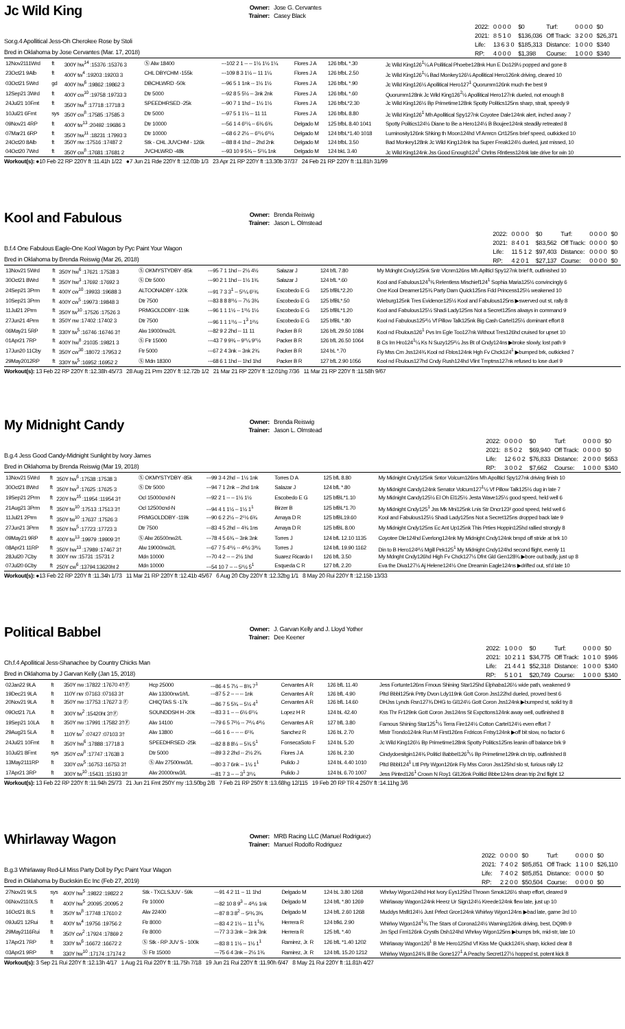Jc Wild King
| Owner: | Jose G. Cervantes |
| Trainer: | Casey Black |
Sor.g.4 Apollitical Jess-Oh Cherokee Rose by Stoli
Bred in Oklahoma by Jose Cervantes (Mar. 17, 2018)
| 2022: | 0 0 0 0 | $0 | Turf: | 0 0 0 0 | $0 |
| 2021: | 8 5 1 0 | $136,036 | Off Track: | 3 2 0 0 | $26,371 |
| Life: | 13 6 3 0 | $185,313 | Distance: | 1 0 0 0 | $340 |
| RP: | 4 0 0 0 | $1,398 | Course: | 1 0 0 0 | $340 |
| 12Nov2111Wrd | ft | 300Y hw<sup>14</sup> :15376 :15376 3 | Ⓢ Alw 18400 | ---102 2 1 -- -- 1½ 1½ 1¼ | Flores J A | 126 bfbL *.30 | Jc Wild King126<sup>1</sup>¼ A Pollitical Phoebe128nk Hun E Do129½ popped and gone 8 |
| 23Oct21 9Alb | ft | 400Y tw<sup>4</sup> :19203 :19203 3 | CHL DBYCHM -155k | ---109 8 3 1½ -- 11 1¼ | Flores J A | 126 bfbL 2.50 | Jc Wild King126<sup>1</sup>¼ Bad Monkey126½ Apollitical Hero126nk driving, cleared 10 |
| 03Oct21 5Wrd | gd | 400Y hw<sup>6</sup> :19862 :19862 3 | DBCHLWRD -50k | ---96 5 1 1nk -- 1½ 1½ | Flores J A | 126 bfbL *.90 | Jc Wild King126½ Apollitical Hero127<sup>1</sup> Quorumm126nk much the best 9 |
| 12Sep21 3Wrd | ft | 400Y cw<sup>10</sup> :19758 :19733 3 | Dtr 5000 | ---92 8 5 5½ -- 3nk 2nk | Flores J A | 126 bfbL *.60 | Quorumm128nk Jc Wild King126<sup>2</sup>½ Apollitical Hero127nk dueled, not enough 8 |
| 24Jul21 10Fmt | ft | 350Y hw<sup>6</sup> :17718 :17718 3 | SPEEDHRSED -25k | ---90 7 1 1hd -- 1½ 1½ | Flores J A | 126 bfbL*2.30 | Jc Wild King126½ Bp Primetime128nk Spotty Politics125ns sharp, strait, speedy 9 |
| 10Jul21 6Fmt | sys | 350Y cw<sup>8</sup> :17585 :17585 3 | Dtr 5000 | ---97 5 1 1½ -- 11 11 | Flores J A | 126 bfbL 8.80 | Jc Wild King126<sup>1</sup> Mh Apollitical Spy127nk Coyotee Dale124nk alert, inched away 7 |
| 09Nov21 4RP | ft | 400Y tw<sup>13</sup> :20492 :19686 3 | Dtr 10000 | ---56 1 4 6¹¼ -- 6¾ 6¾ | Delgado M | 125 bfbL 8.40 1041 | Spotty Politics124½ Diane to Be a Hero124½ B Boujee124nk steadily retreated 8 |
| 07Mar21 6RP | ft | 350Y hw<sup>11</sup> :18231 :17993 3 | Dtr 10000 | ---68 6 2 2½ -- 6¹¼ 6¹¼ | Delgado M | 124 bfbL*1.40 1018 | Luminosity126nk Shking th Moon124hd Vf Amrcn Crt125ns brief speed, outkicked 10 |
| 24Oct20 8Alb | ft | 350Y nw :17516 :17487 2 | Stk - CHL JUVCHM - 126k | ---88 8 4 1hd -- 2hd 2nk | Delgado M | 124 bfbL 3.50 | Bad Monkey128nk Jc Wild King124nk Isa Super Freak124½ dueled, just missed, 10 |
| 04Oct20 7Wrd | ft | 350Y cw<sup>8</sup> :17681 :17681 2 | JVCHLWRD -48k | ---93 10 9 5¾ -- 5¹¼ 1nk | Delgado M | 124 bkL 3.40 | Jc Wild King124nk Jss Good Enough124<sup>1</sup> Chrlns Rlntless124nk late drive for win 10 |
Workout(s): ●10 Feb 22 RP 220Y ft :11.41h 1/22 ●7 Jun 21 Rde 220Y ft :12.03b 1/3 23 Apr 21 RP 220Y ft :13.30b 37/37 24 Feb 21 RP 220Y ft :11.81h 31/99
Kool and Fabulous
| Owner: | Brenda Reiswig |
| Trainer: | Jason L. Olmstead |
B.f.4 One Fabulous Eagle-One Kool Wagon by Pyc Paint Your Wagon
Bred in Oklahoma by Brenda Reiswig (Mar 26, 2018)
| 2022: | 0 0 0 0 | $0 | Turf: | 0 0 0 0 | $0 |
| 2021: | 8 4 0 1 | $83,562 | Off Track: | 0 0 0 0 | $0 |
| Life: | 11 5 1 2 | $97,403 | Distance: | 0 0 0 0 | $0 |
| RP: | 4 2 0 1 | $27,137 | Course: | 0 0 0 0 | $0 |
| 13Nov21 5Wrd | ft | 350Y hw<sup>6</sup> :17621 :17538 3 | Ⓢ OKMYSTYDBY -85k | ---95 7 1 1hd -- 2½ 4½ | Salazar J | 124 bfL 7.80 | My Mdnght Cndy125nk Sntr Vlcnm126ns Mh Apllticl Spy127nk brief ft, outfinished 10 |
| 30Oct21 8Wrd | ft | 350Y hw<sup>3</sup> :17692 :17692 3 | Ⓢ Dtr 5000 | ---90 2 1 1hd -- 1½ 1¾ | Salazar J | 124 bfL *.60 | Kool and Fabulous124<sup>1</sup>¾ Relentless Mischief124<sup>1</sup> Sophia Maria125½ convincingly 6 |
| 24Sep21 3Prm | ft | 400Y cw<sup>10</sup> :19933 :19688 3 | ALTOONADBY -120k | ---91 7 3 3<sup>1</sup> -- 5¹¼ 6¹¾ | Escobedo E G | 125 bfBL*2.20 | One Kool Dreamer125¾ Party Darn Quick125ns Fdd Princess125½ weakened 10 |
| 10Sep21 3Prm | ft | 400Y cw<sup>5</sup> :19973 :19848 3 | Dtr 7500 | ---83 8 8 8¹½ -- 7½ 3¾ | Escobedo E G | 125 bfBL*.50 | Wieburg125nk Tres Evidence125½ Kool and Fabulous125ns ▶swerved out st, rally 8 |
| 11Jul21 2Prm | ft | 350Y tw<sup>10</sup> :17526 :17526 3 | PRMGOLDDBY -119k | ---96 1 1 1½ -- 1¹½ 1½ | Escobedo E G | 125 bfBL*1.20 | Kool and Fabulous125½ Shadi Lady125ns Not a Secret125ns always in command 9 |
| 27Jun21 4Prm | ft | 350Y nw :17402 :17402 3 | Dtr 7500 | ---96 1 1 1¹½ -- 1<sup>3</sup> 1²½ | Escobedo E G | 125 bfBL *.80 | Kool nd Fabulous125²½ Vf Pillow Talk125nk Big Cash Cartel125½ dominant effort 8 |
| 06May21 5RP | ft | 330Y tw<sup>5</sup> :16746 :16746 3† | Alw 19000nw2/L | ---82 9 2 2hd -- 11 11 | Packer B R | 126 bfL 29.50 1084 | Kool nd Fbulous126<sup>1</sup> Pvs Im Egle Too127nk Without Tres126hd cruised for upset 10 |
| 01Apr21 7RP | ft | 400Y hw<sup>8</sup> :21035 :19821 3 | Ⓢ Ftr 15000 | ---43 7 9 9¾ -- 9⁷¼ 9⁷½ | Packer B R | 126 bfL 26.50 1064 | B Cs Im Hro124<sup>1</sup>¼ Ks N Suzy125²¼ Jss Bt of Cndy124ns ▶broke slowly, lost path 9 |
| 17Jun20 11Cby | ft | 350Y cw<sup>30</sup> :18072 :17953 2 | Ftr 5000 | ---67 2 4 3nk -- 3nk 2¾ | Packer B R | 124 bL *.70 | Fly Mss Crn Jss124¾ Kool nd Fblos124nk Hgh Fv Chck124<sup>1</sup> ▶bumped brk, outkicked 7 |
| 29May2012RP | ft | 330Y tw<sup>5</sup> :16952 :16952 2 | Ⓢ Mdn 18300 | ---68 6 1 1hd -- 1hd 1hd | Packer B R | 127 bfL 2.90 1056 | Kool nd Fbulous127hd Cndy Rush124hd Vlint Tmptrss127nk refused to lose duel 9 |
Workout(s): 13 Feb 22 RP 220Y ft :12.38h 45/73 28 Aug 21 Prm 220Y ft :12.72b 1/2 21 Mar 21 RP 220Y ft :12.01hg 7/36 11 Mar 21 RP 220Y ft :11.58h 9/67
My Midnight Candy
| Owner: | Brenda Reiswig |
| Trainer: | Jason L. Olmstead |
B.g.4 Jess Good Candy-Midnight Sunlight by Ivory James
Bred in Oklahoma by Brenda Reiswig (Mar 19, 2018)
| 2022: | 0 0 0 0 | $0 | Turf: | 0 0 0 0 | $0 |
| 2021: | 8 5 0 2 | $69,940 | Off Track: | 0 0 0 0 | $0 |
| Life: | 12 6 0 2 | $76,833 | Distance: | 2 0 0 0 | $653 |
| RP: | 3 0 0 2 | $7,662 | Course: | 1 0 0 0 | $340 |
| 13Nov21 5Wrd | ft | 350Y hw<sup>6</sup> :17538 :17538 3 | Ⓢ OKMYSTYDBY -85k | ---99 3 4 2hd -- 1½ 1nk | Torres D A | 125 bfL 8.80 | My Midnight Cndy125nk Sntor Volcum126ns Mh Apollticl Spy127nk driving finish 10 |
| 30Oct21 8Wrd | ft | 350Y hw<sup>3</sup> :17625 :17625 3 | Ⓢ Dtr 5000 | ---94 7 1 2nk -- 2hd 1nk | Salazar J | 124 bfL *.80 | My Midnight Candy124nk Senator Volcum127<sup>1</sup>½ Vf Pillow Talk125½ dug in late 7 |
| 19Sep21 2Prm | ft | 220Y hw<sup>15</sup> :11954 :11954 3† | Ocl 15000cnd-N | ---92 2 1 -- -- 1½ 1½ | Escobedo E G | 125 bfBL*1.10 | My Midnight Candy125½ El Oh El125½ Jesta Wave125½ good speed, held well 6 |
| 21Aug21 3Prm | ft | 350Y tw<sup>10</sup> :17513 :17513 3† | Ocl 12500cnd-N | ---94 4 1 1½ -- 1½ 1<sup>1</sup> | Birzer B | 125 bfBL*1.70 | My Midnight Cndy125<sup>1</sup> Jss Mk Mni125nk Lnis Str Dncr123² good speed, held well 6 |
| 11Jul21 2Prm | ft | 350Y tw<sup>10</sup> :17637 :17526 3 | PRMGOLDDBY -119k | ---90 6 2 2½ -- 2¹½ 6¾ | Amaya D R | 125 bfBL19.60 | Kool and Fabulous125½ Shadi Lady125ns Not a Secret125ns dropped back late 9 |
| 27Jun21 3Prm | ft | 350Y hw<sup>5</sup> :17723 :17723 3 | Dtr 7500 | ---83 4 5 2hd -- 4¾ 1ns | Amaya D R | 125 bfBL 8.00 | My Midnight Cndy125ns Ec Ant Up125nk This Prties Hoppin125hd rallied strongly 8 |
| 09May21 9RP | ft | 400Y tw<sup>13</sup> :19979 :19909 3† | Ⓢ Alw 26500nw2/L | ---78 4 5 6¾ -- 3nk 3nk | Torres J | 124 bfL 12.10 1135 | Coyotee Dle124hd Everlong124nk My Midnight Cndy124nk bmpd off stride at brk 10 |
| 08Apr21 11RP | ft | 350Y hw<sup>13</sup> :17989 :17467 3† | Alw 19000nw2/L | ---67 7 5 4¹½ -- 4²½ 3³¼ | Torres J | 124 bfL 19.90 1162 | Din to B Hero124²½ Mgill Pek125<sup>1</sup> My Midnight Cndy124hd second flight, evenly 11 |
| 28Jul20 7Cby | ft | 300Y nw :15731 :15731 2 | Mdn 10000 | ---70 4 2 -- -- 2½ 1hd | Suarez Ricardo I | 126 bfL 3.50 | My Mdnght Cndy126hd High Fv Chck127½ Dfnt Gld Gen128¾ ▶bore out badly, just up 8 |
| 07Jul20 6Cby | ft | 250Y cw<sup>6</sup> :13794:13620ht 2 | Mdn 10000 | ---54 10 7 -- -- 5¹½ 5<sup>1</sup> | Esqueda C R | 127 bfL 2.20 | Eva the Diva127½ Aj Helene124½ One Dreamin Eagle124ns ▶drifted out, st'd late 10 |
Workout(s): ●13 Feb 22 RP 220Y ft :11.34h 1/73 11 Mar 21 RP 220Y ft :12.41b 45/67 6 Aug 20 Cby 220Y ft :12.32bg 1/1 8 May 20 Rui 220Y ft :12.15b 13/33
Political Babbel
| Owner: | J. Garvan Kelly and J. Lloyd Yother |
| Trainer: | Dee Keener |
Ch.f.4 Apollitical Jess-Shanachee by Country Chicks Man
Bred in Oklahoma by J Garvan Kelly (Jan 15, 2018)
| 2022: | 1 0 0 0 | $0 | Turf: | 0 0 0 0 | $0 |
| 2021: | 10 2 1 1 | $34,775 | Off Track: | 1 0 1 0 | $946 |
| Life: | 21 4 4 1 | $52,318 | Distance: | 1 0 0 0 | $340 |
| RP: | 5 1 0 1 | $20,749 | Course: | 1 0 0 0 | $340 |
| 02Jan22 9LA | ft | 350Y nw :17822 :17670 4†Ⓕ | Hcp 25000 | ---86 4 5 7½ -- 8¾ 7<sup>1</sup> | Cervantes A R | 126 bfL 11.40 | Jess Fortunte126ns Fmous Shining Star125hd Elphaba126½ wide path, weakened 9 |
| 19Dec21 9LA | ft | 110Y nw :07163 :07163 3† | Alw 13300nw1/r/L | ---87 5 2 -- -- -- 1nk | Cervantes A R | 126 bfL 4.90 | Pltcl Bbbl125nk Prtty Dvon Ldy119nk Gott Coron Jss122hd dueled, proved best 6 |
| 20Nov21 9LA | ft | 350Y nw :17753 :17627 3 Ⓕ | CHIQTAS S -17k | ---86 7 5 5¾ -- 5½ 4<sup>1</sup> | Cervantes A R | 126 bfL 14.60 | DHJss Lynds Rsn127¾ DHG to Gl124½ Gott Coron Jss124nk ▶bumped st, solid try 8 |
| 09Oct21 7LA | ft | 300Y tw<sup>2</sup> :15420ht 3†Ⓕ | SOUNDDSH H -20k | ---83 3 1 -- -- 6½ 6¹¼ | Lopez H R | 124 bL 42.40 | Kss Thr Fr129nk Gott Coron Jss124ns St Expcttons124nk away well, outfinished 8 |
| 19Sep21 10LA | ft | 350Y nw :17991 :17582 3†Ⓕ | Alw 14100 | ---79 6 5 7²½ -- 7²¼ 4²½ | Cervantes A R | 127 bfL 3.80 | Famous Shining Star125<sup>1</sup>½ Terra Fire124½ Cotton Cartel124½ even effort 7 |
| 29Aug21 5LA | ft | 110Y tw<sup>7</sup> :07427 :07103 3† | Alw 13800 | ---66 1 6 -- -- -- 6¹¾ | Sanchez R | 126 bL 2.70 | Mistr Trondo124nk Run M First126ns Frdricos Fntsy124nk ▶off bit slow, no factor 6 |
| 24Jul21 10Fmt | ft | 350Y hw<sup>6</sup> :17888 :17718 3 | SPEEDHRSED -25k | ---82 8 8 8½ -- 5¾ 5<sup>1</sup> | FonsecaSoto F | 124 bL 5.20 | Jc Wild King126½ Bp Primetime128nk Spotty Politics125ns leanin off balance brk 9 |
| 10Jul21 8Fmt | sys | 350Y cw<sup>8</sup> :17747 :17638 3 | Dtr 5000 | ---89 3 2 2hd -- 2½ 2¾ | Flores J A | 126 bL 2.30 | Cindydoesitgin124¾ Politicl Babbel126<sup>1</sup>½ Bp Primetime129nk cln trip, outfinished 8 |
| 13May2111RP | ft | 330Y cw<sup>5</sup> :16753 :16753 3† | Ⓢ Alw 27500nw3/L | ---80 3 7 6nk -- 1½ 1<sup>1</sup> | Pulido J | 124 bL 4.40 1010 | Pltcl Bbbl124<sup>1</sup> Lttl Prty Wgon126nk Fly Mss Coron Jss125hd slo st, furious rally 12 |
| 17Apr21 3RP | ft | 300Y tw<sup>10</sup> :15431 :15193 3† | Alw 20000nw3/L | ---81 7 3 -- -- 3<sup>1</sup> 3¹¼ | Pulido J | 124 bL 6.70 1007 | Jess Pinted126<sup>1</sup> Crown N Roy1 Gl126nk Politicl Bbbe124ns clean trip 2nd flight 12 |
Workout(s): 13 Feb 22 RP 220Y ft :11.94h 25/73 21 Jun 21 Fmt 250Y my :13.50bg 2/8 7 Feb 21 RP 250Y ft :13.68hg 12/115 19 Feb 20 RP TR 4 250Y ft :14.11hg 3/6
Whirlaway Wagon
| Owner: | MRB Racing LLC (Manuel Rodriguez) |
| Trainer: | Manuel Rodolfo Rodriguez |
B.g.3 Whirlaway Red-Lil Miss Party Doll by Pyc Paint Your Wagon
Bred in Oklahoma by Buckskin Ec Inc (Feb 27, 2019)
| 2022: | 0 0 0 0 | $0 | Turf: | 0 0 0 0 | $0 |
| 2021: | 7 4 0 2 | $85,851 | Off Track: | 1 1 0 0 | $26,110 |
| Life: | 7 4 0 2 | $85,851 | Distance: | 0 0 0 0 | $0 |
| RP: | 2 2 0 0 | $50,504 | Course: | 0 0 0 0 | $0 |
| 27Nov21 9LS | sys | 400Y hw<sup>5</sup> :19822 :19822 2 | Stk - TXCLSJUV - 59k | ---91 4 2 11 -- 11 1hd | Delgado M | 124 bL 3.80 1268 | Whrlwy Wgon124hd Hot Ivory Eys125hd Thrown Smok126½ sharp effort, cleared 9 |
| 06Nov2110LS | ft | 400Y hw<sup>5</sup> :20095 :20095 2 | Ftr 10000 | ---82 10 8 9<sup>3</sup> -- 4²½ 1nk | Delgado M | 124 bfL *.80 1269 | Whirlaway Wagon124nk Heerz Ur Sign124½ Kreede124nk flew late, just up 10 |
| 16Oct21 8LS | ft | 350Y tw<sup>8</sup> :17748 :17610 2 | Alw 22400 | ---87 8 3 8<sup>2</sup> -- 5²¾ 3¾ | Delgado M | 124 bfL 2.60 1268 | Muddys Msfit124½ Just Prfect Grce124nk Whirlwy Wgon124ns ▶bad late, game 3rd 10 |
| 09Jul21 12Rui | ft | 400Y tw<sup>4</sup> :19756 :19756 2 | Ftr 8000 | ---83 4 2 1½ -- 11 1<sup>1</sup>¾ | Herrera R | 124 bfkL 2.90 | Whirlwy Wgon124<sup>1</sup>¾ The Stars of Corona124½ Warning126nk driving, best, DQ9th 9 |
| 29May2116Rui | ft | 350Y cw<sup>2</sup> :17924 :17869 2 | Ftr 8000 | ---77 3 3 3nk -- 3nk 3nk | Herrera R | 125 bfL *.40 | Jm Spcl Frrri126nk Crystls Dsh124hd Whrlwy Wgon125ns ▶bumps brk, mid-str, late 10 |
| 17Apr21 7RP | ft | 330Y tw<sup>6</sup> :16672 :16672 2 | Ⓢ Stk - RP JUV S - 100k | ---83 8 1 1½ -- 1½ 1<sup>1</sup> | Ramirez, Jr. R | 126 bfL *1.40 1202 | Whirlaway Wagon126<sup>1</sup> B Me Hero125hd Vf Kiss Me Quick124¾ sharp, kicked clear 8 |
| 03Apr21 9RP | ft | 330Y hw<sup>10</sup> :17174 :17174 2 | Ⓢ Ftr 15000 | ---75 6 4 3nk -- 2½ 1¾ | Ramirez, Jr. R | 124 bfL 15.20 1212 | Whirlwy Wgon124¾ Ill Be Gone127<sup>1</sup> A Peachy Secret127½ hopped st, potent kick 8 |
Workout(s): 3 Sep 21 Rui 220Y ft :12.13h 4/17 1 Aug 21 Rui 220Y ft :11.75h 7/18 19 Jun 21 Rui 220Y ft :11.90h 6/47 8 May 21 Rui 220Y ft :11.81h 4/27